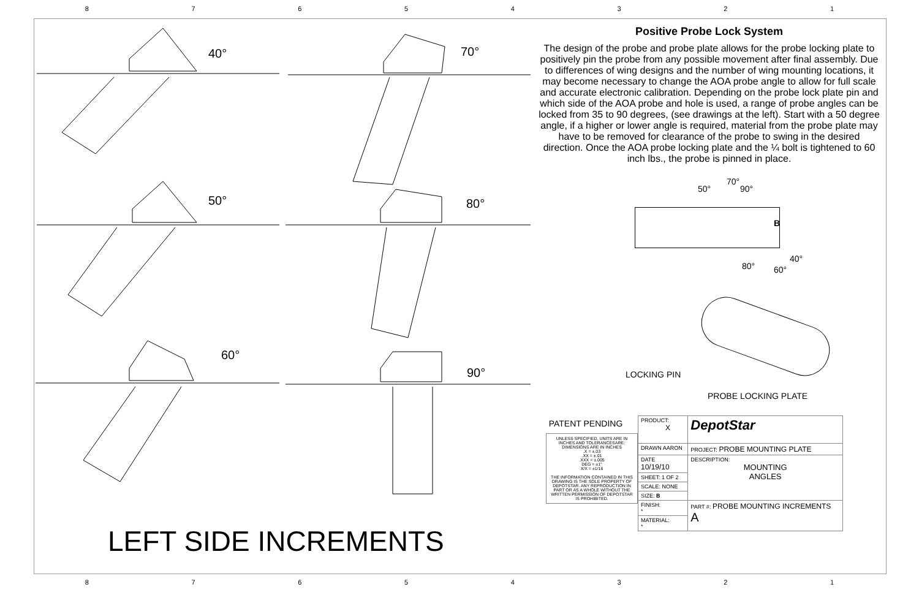87654321
40° 70°
50° 80°
60°
90°
LEFT SIDE INCREMENTS
Positive Probe Lock System
The design of the probe and probe plate allows for the probe locking plate to positively pin the probe from any possible movement after final assembly. Due to differences of wing designs and the number of wing mounting locations, it may become necessary to change the AOA probe angle to allow for full scale and accurate electronic calibration. Depending on the probe lock plate pin and which side of the AOA probe and hole is used, a range of probe angles can be locked from 35 to 90 degrees, (see drawings at the left). Start with a 50 degree angle, if a higher or lower angle is required, material from the probe plate may have to be removed for clearance of the probe to swing in the desired direction. Once the AOA probe locking plate and the ¼ bolt is tightened to 60 inch lbs., the probe is pinned in place.
70°
50° 90°
B
40°
80° 60°
LOCKING PIN
PROBE LOCKING PLATE
PATENT PENDING
UNLESS SPECIFIED, UNITS ARE IN INCHES AND TOLERANCESARE: DIMENSIONS ARE IN INCHES
.X = ±.03
.XX = ±.01
.XXX = ±.005
DEG = ±1°
X/X = ±1/16
THE INFORMATION CONTAINED IN THIS DRAWING IS THE SOLE PROPERTY OF DEPOTSTAR. ANY REPRODUCTION IN PART OR AS A WHOLE WITHOUT THE WRITTEN PERMISSION OF DEPOTSTAR IS PROHIBITED.
| PRODUCT: X | DepotStar |
| DRAWN AARON | PROJECT: PROBE MOUNTING PLATE |
| DATE 10/19/10 | DESCRIPTION: MOUNTING ANGLES |
| SHEET: 1 OF 2 | |
| SCALE: NONE | |
| SIZE: B | |
| FINISH: * | PART #: PROBE MOUNTING INCREMENTS A |
| MATERIAL: * | |
87654321